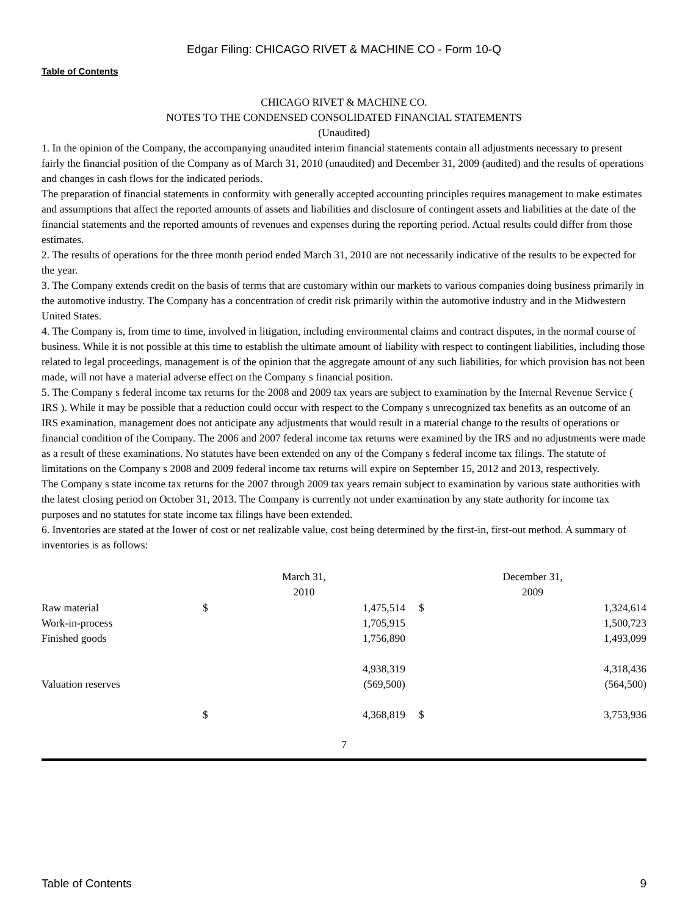Edgar Filing: CHICAGO RIVET & MACHINE CO - Form 10-Q
Table of Contents
CHICAGO RIVET & MACHINE CO.
NOTES TO THE CONDENSED CONSOLIDATED FINANCIAL STATEMENTS
(Unaudited)
1. In the opinion of the Company, the accompanying unaudited interim financial statements contain all adjustments necessary to present fairly the financial position of the Company as of March 31, 2010 (unaudited) and December 31, 2009 (audited) and the results of operations and changes in cash flows for the indicated periods.
The preparation of financial statements in conformity with generally accepted accounting principles requires management to make estimates and assumptions that affect the reported amounts of assets and liabilities and disclosure of contingent assets and liabilities at the date of the financial statements and the reported amounts of revenues and expenses during the reporting period. Actual results could differ from those estimates.
2. The results of operations for the three month period ended March 31, 2010 are not necessarily indicative of the results to be expected for the year.
3. The Company extends credit on the basis of terms that are customary within our markets to various companies doing business primarily in the automotive industry. The Company has a concentration of credit risk primarily within the automotive industry and in the Midwestern United States.
4. The Company is, from time to time, involved in litigation, including environmental claims and contract disputes, in the normal course of business. While it is not possible at this time to establish the ultimate amount of liability with respect to contingent liabilities, including those related to legal proceedings, management is of the opinion that the aggregate amount of any such liabilities, for which provision has not been made, will not have a material adverse effect on the Company s financial position.
5. The Company s federal income tax returns for the 2008 and 2009 tax years are subject to examination by the Internal Revenue Service ( IRS ). While it may be possible that a reduction could occur with respect to the Company s unrecognized tax benefits as an outcome of an IRS examination, management does not anticipate any adjustments that would result in a material change to the results of operations or financial condition of the Company. The 2006 and 2007 federal income tax returns were examined by the IRS and no adjustments were made as a result of these examinations. No statutes have been extended on any of the Company s federal income tax filings. The statute of limitations on the Company s 2008 and 2009 federal income tax returns will expire on September 15, 2012 and 2013, respectively.
The Company s state income tax returns for the 2007 through 2009 tax years remain subject to examination by various state authorities with the latest closing period on October 31, 2013. The Company is currently not under examination by any state authority for income tax purposes and no statutes for state income tax filings have been extended.
6. Inventories are stated at the lower of cost or net realizable value, cost being determined by the first-in, first-out method. A summary of inventories is as follows:
| | March 31, 2010 | | | December 31, 2009 | |
| --- | --- | --- | --- | --- | --- |
| Raw material | $ | 1,475,514 | | $ | 1,324,614 |
| Work-in-process | | 1,705,915 | | | 1,500,723 |
| Finished goods | | 1,756,890 | | | 1,493,099 |
| | | 4,938,319 | | | 4,318,436 |
| Valuation reserves | | (569,500) | | | (564,500) |
| | $ | 4,368,819 | | $ | 3,753,936 |
7
Table of Contents 9